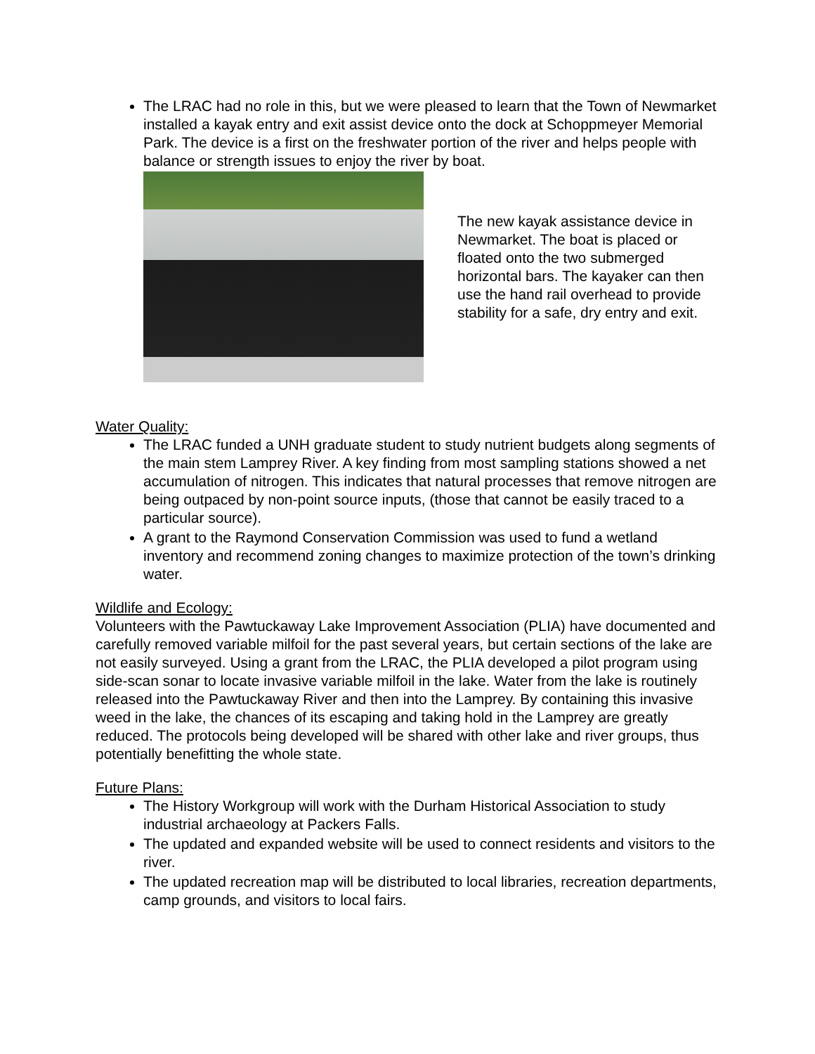The LRAC had no role in this, but we were pleased to learn that the Town of Newmarket installed a kayak entry and exit assist device onto the dock at Schoppmeyer Memorial Park. The device is a first on the freshwater portion of the river and helps people with balance or strength issues to enjoy the river by boat.
The new kayak assistance device in Newmarket. The boat is placed or floated onto the two submerged horizontal bars. The kayaker can then use the hand rail overhead to provide stability for a safe, dry entry and exit.
Water Quality:
The LRAC funded a UNH graduate student to study nutrient budgets along segments of the main stem Lamprey River. A key finding from most sampling stations showed a net accumulation of nitrogen. This indicates that natural processes that remove nitrogen are being outpaced by non-point source inputs, (those that cannot be easily traced to a particular source).
A grant to the Raymond Conservation Commission was used to fund a wetland inventory and recommend zoning changes to maximize protection of the town’s drinking water.
Wildlife and Ecology:
Volunteers with the Pawtuckaway Lake Improvement Association (PLIA) have documented and carefully removed variable milfoil for the past several years, but certain sections of the lake are not easily surveyed. Using a grant from the LRAC, the PLIA developed a pilot program using side-scan sonar to locate invasive variable milfoil in the lake. Water from the lake is routinely released into the Pawtuckaway River and then into the Lamprey. By containing this invasive weed in the lake, the chances of its escaping and taking hold in the Lamprey are greatly reduced. The protocols being developed will be shared with other lake and river groups, thus potentially benefitting the whole state.
Future Plans:
The History Workgroup will work with the Durham Historical Association to study industrial archaeology at Packers Falls.
The updated and expanded website will be used to connect residents and visitors to the river.
The updated recreation map will be distributed to local libraries, recreation departments, camp grounds, and visitors to local fairs.